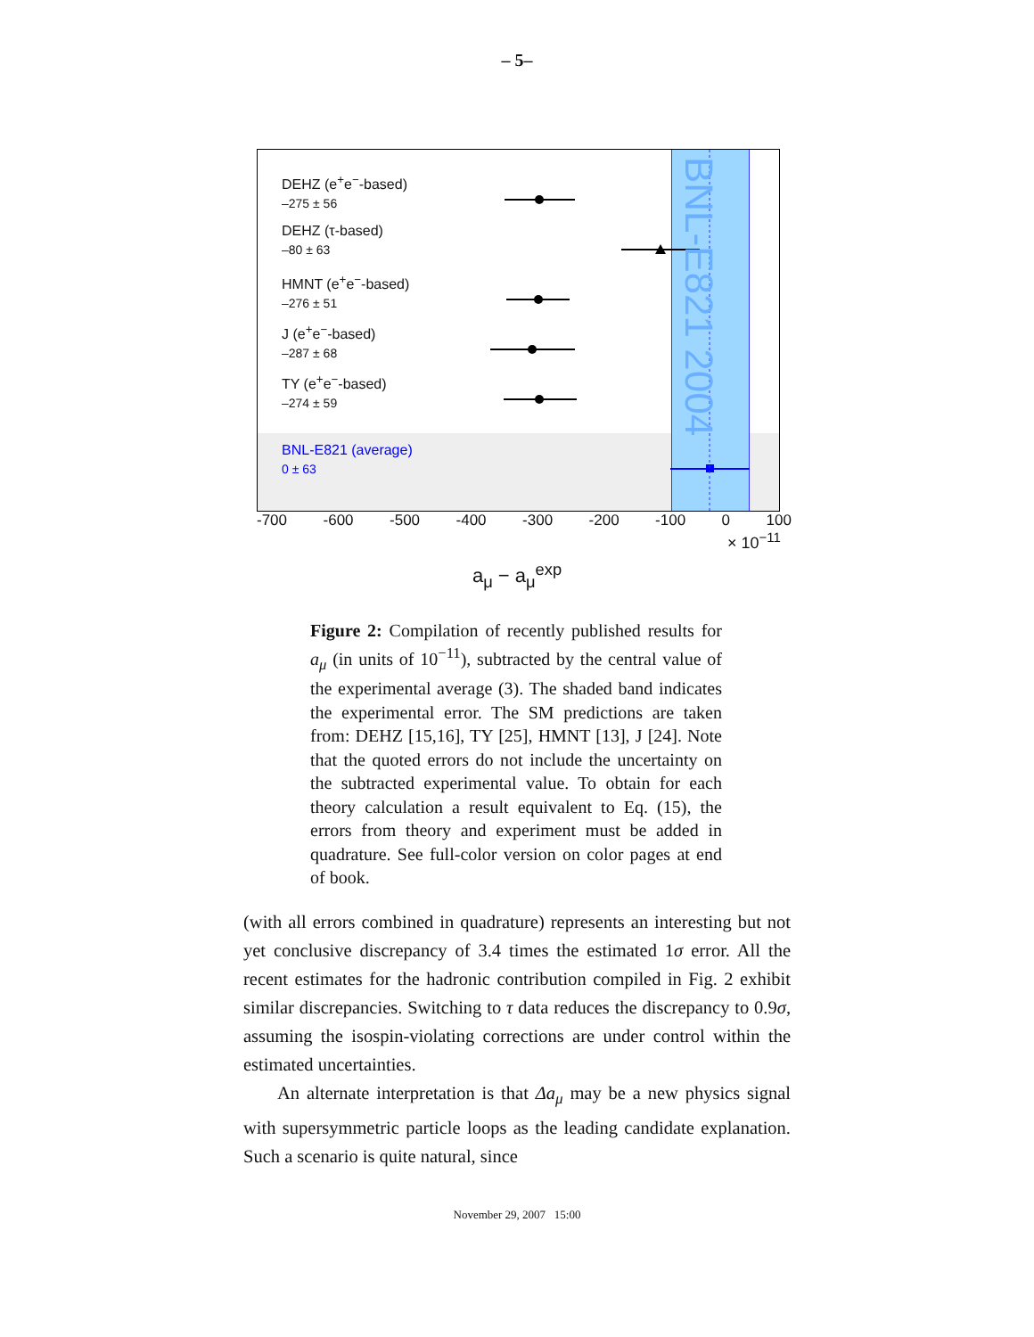– 5–
DEHZ (e<sup>+</sup>e<sup>−</sup>-based)
–275 ± 56
DEHZ (τ-based)
–80 ± 63
HMNT (e<sup>+</sup>e<sup>−</sup>-based)
–276 ± 51
J (e<sup>+</sup>e<sup>−</sup>-based)
–287 ± 68
TY (e<sup>+</sup>e<sup>−</sup>-based)
–274 ± 59
BNL-E821 (average)
0 ± 63
BNL-E821 2004
-700 -600 -500 -400 -300 -200 -100 0 100
× 10<sup>−11</sup>
a<sub>μ</sub> − a<sub>μ</sub><sup>exp</sup>
Figure 2: Compilation of recently published results for a<sub>μ</sub> (in units of 10<sup>−11</sup>), subtracted by the central value of the experimental average (3). The shaded band indicates the experimental error. The SM predictions are taken from: DEHZ [15,16], TY [25], HMNT [13], J [24]. Note that the quoted errors do not include the uncertainty on the subtracted experimental value. To obtain for each theory calculation a result equivalent to Eq. (15), the errors from theory and experiment must be added in quadrature. See full-color version on color pages at end of book.
(with all errors combined in quadrature) represents an interesting but not yet conclusive discrepancy of 3.4 times the estimated 1σ error. All the recent estimates for the hadronic contribution compiled in Fig. 2 exhibit similar discrepancies. Switching to τ data reduces the discrepancy to 0.9σ, assuming the isospin-violating corrections are under control within the estimated uncertainties.
An alternate interpretation is that Δa<sub>μ</sub> may be a new physics signal with supersymmetric particle loops as the leading candidate explanation. Such a scenario is quite natural, since
November 29, 2007 15:00